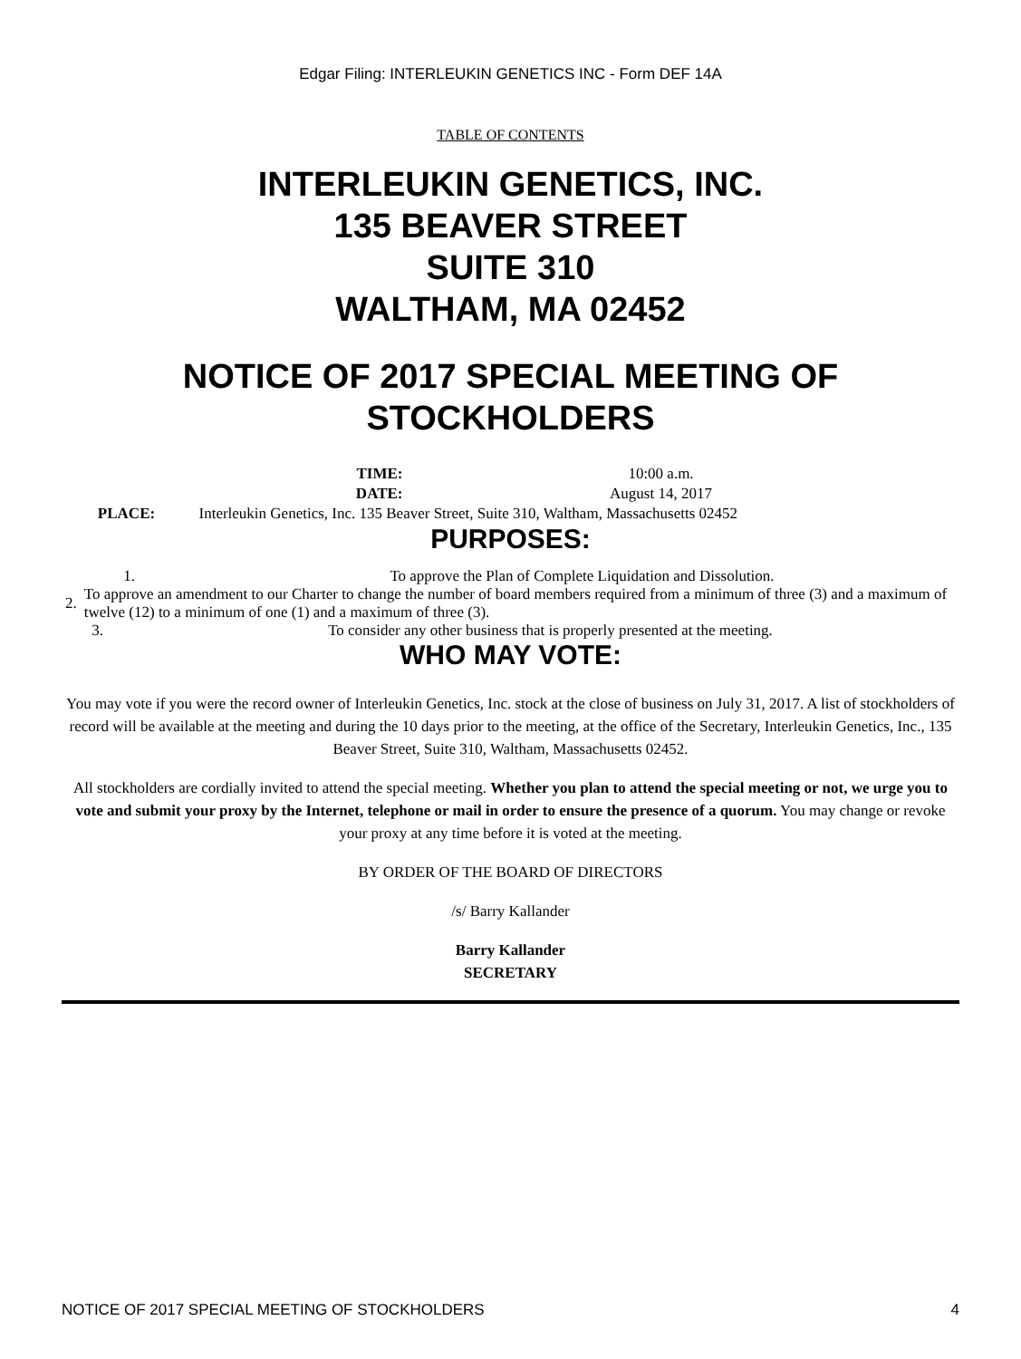Edgar Filing: INTERLEUKIN GENETICS INC - Form DEF 14A
TABLE OF CONTENTS
INTERLEUKIN GENETICS, INC.
135 BEAVER STREET
SUITE 310
WALTHAM, MA 02452
NOTICE OF 2017 SPECIAL MEETING OF
STOCKHOLDERS
| TIME: | 10:00 a.m. |
| DATE: | August 14, 2017 |
| PLACE: | Interleukin Genetics, Inc. 135 Beaver Street, Suite 310, Waltham, Massachusetts 02452 |
PURPOSES:
| 1. | To approve the Plan of Complete Liquidation and Dissolution. |
| 2. | To approve an amendment to our Charter to change the number of board members required from a minimum of three (3) and a maximum of twelve (12) to a minimum of one (1) and a maximum of three (3). |
| 3. | To consider any other business that is properly presented at the meeting. |
WHO MAY VOTE:
You may vote if you were the record owner of Interleukin Genetics, Inc. stock at the close of business on July 31, 2017. A list of stockholders of record will be available at the meeting and during the 10 days prior to the meeting, at the office of the Secretary, Interleukin Genetics, Inc., 135 Beaver Street, Suite 310, Waltham, Massachusetts 02452.
All stockholders are cordially invited to attend the special meeting. Whether you plan to attend the special meeting or not, we urge you to vote and submit your proxy by the Internet, telephone or mail in order to ensure the presence of a quorum. You may change or revoke your proxy at any time before it is voted at the meeting.
BY ORDER OF THE BOARD OF DIRECTORS
/s/ Barry Kallander
Barry Kallander
SECRETARY
NOTICE OF 2017 SPECIAL MEETING OF STOCKHOLDERS 4